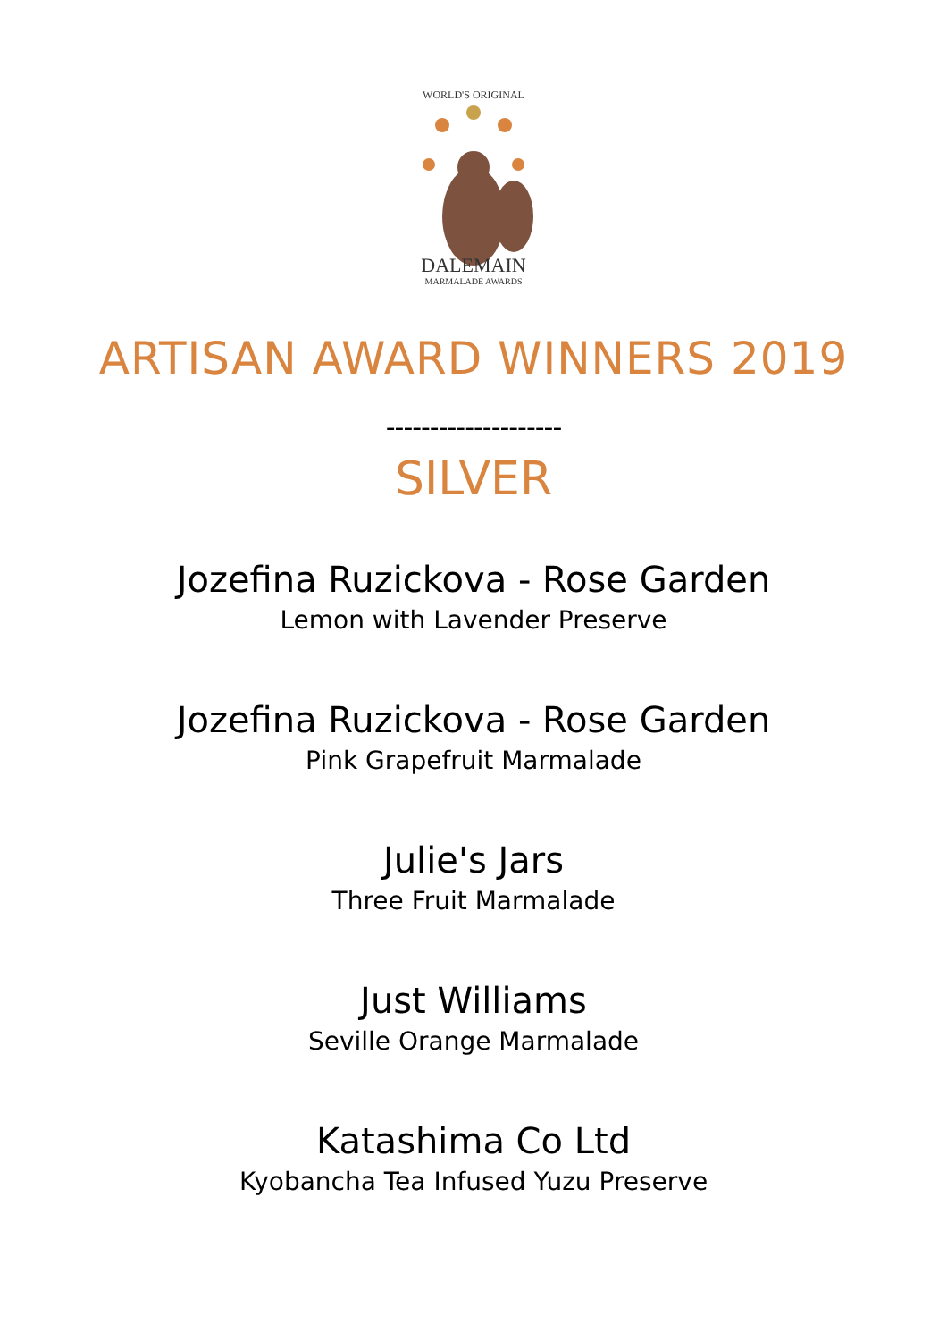WORLD'S ORIGINAL
DALEMAIN
MARMALADE AWARDS
ARTISAN AWARD WINNERS 2019
--------------------
SILVER
Jozefina Ruzickova - Rose Garden
Lemon with Lavender Preserve
Jozefina Ruzickova - Rose Garden
Pink Grapefruit Marmalade
Julie's Jars
Three Fruit Marmalade
Just Williams
Seville Orange Marmalade
Katashima Co Ltd
Kyobancha Tea Infused Yuzu Preserve